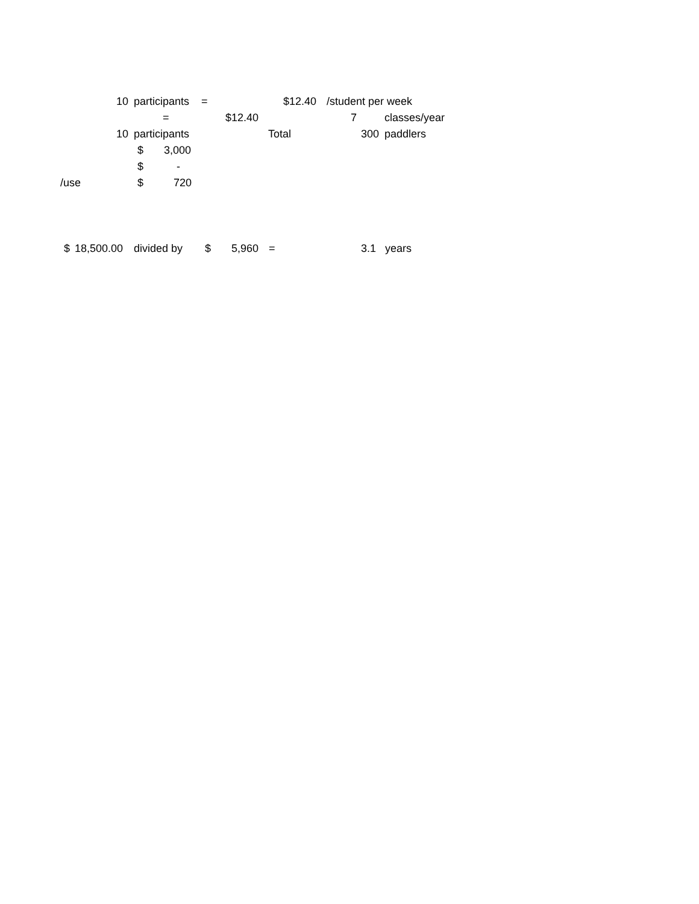10 participants = $12.40 /student per week
= $12.40 7 classes/year
10 participants Total 300 paddlers
$ 3,000
$ -
/use $ 720
$ 18,500.00 divided by $ 5,960 = 3.1 years